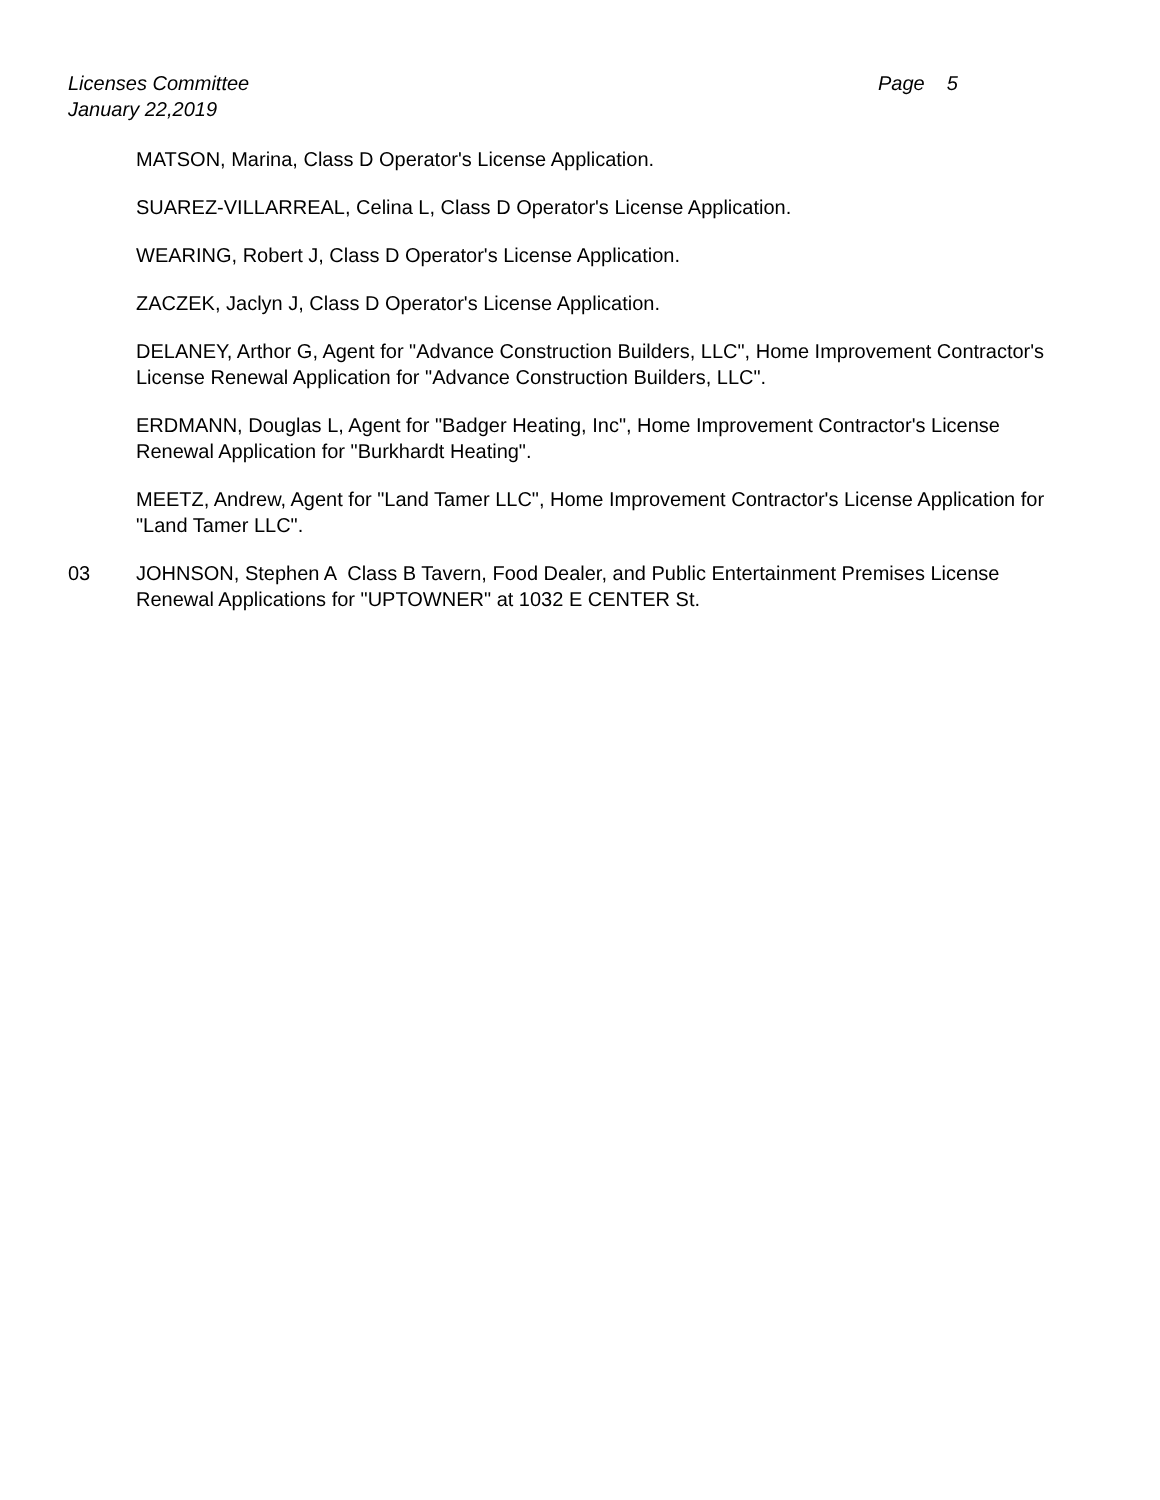Licenses Committee Page 5
January 22,2019
MATSON, Marina, Class D Operator's License Application.
SUAREZ-VILLARREAL, Celina L, Class D Operator's License Application.
WEARING, Robert J, Class D Operator's License Application.
ZACZEK, Jaclyn J, Class D Operator's License Application.
DELANEY, Arthor G, Agent for "Advance Construction Builders, LLC", Home Improvement Contractor's License Renewal Application for "Advance Construction Builders, LLC".
ERDMANN, Douglas L, Agent for "Badger Heating, Inc", Home Improvement Contractor's License Renewal Application for "Burkhardt Heating".
MEETZ, Andrew, Agent for "Land Tamer LLC", Home Improvement Contractor's License Application for "Land Tamer LLC".
03 JOHNSON, Stephen A Class B Tavern, Food Dealer, and Public Entertainment Premises License Renewal Applications for "UPTOWNER" at 1032 E CENTER St.